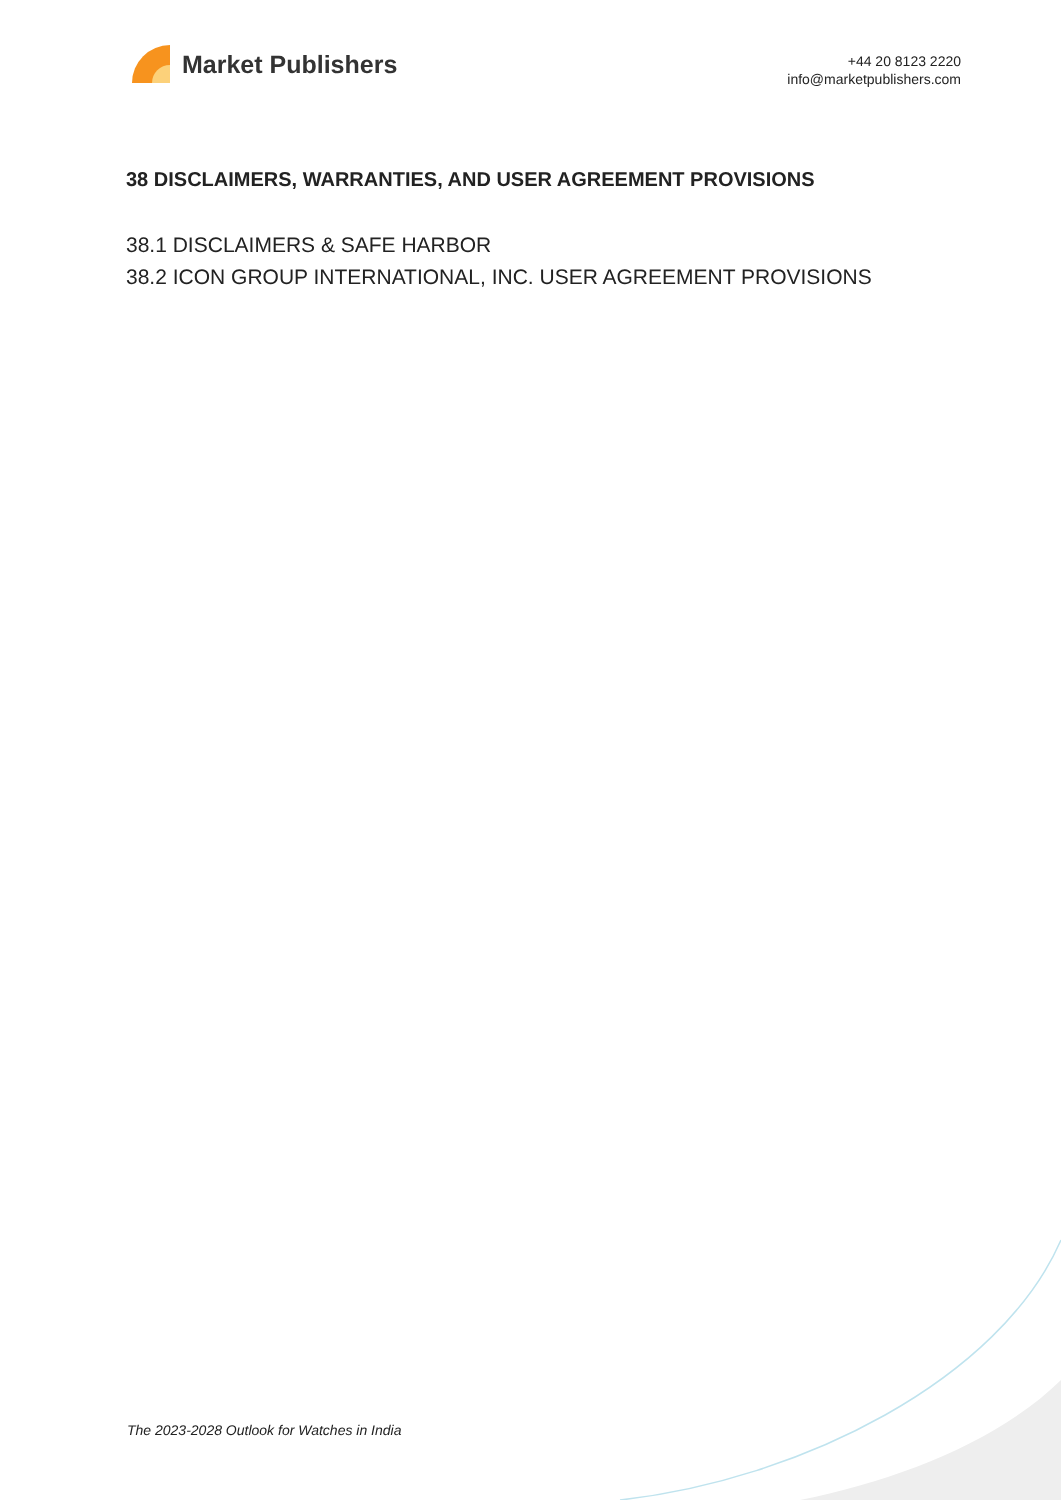Market Publishers
+44 20 8123 2220
info@marketpublishers.com
38 DISCLAIMERS, WARRANTIES, AND USER AGREEMENT PROVISIONS
38.1 DISCLAIMERS & SAFE HARBOR
38.2 ICON GROUP INTERNATIONAL, INC. USER AGREEMENT PROVISIONS
The 2023-2028 Outlook for Watches in India